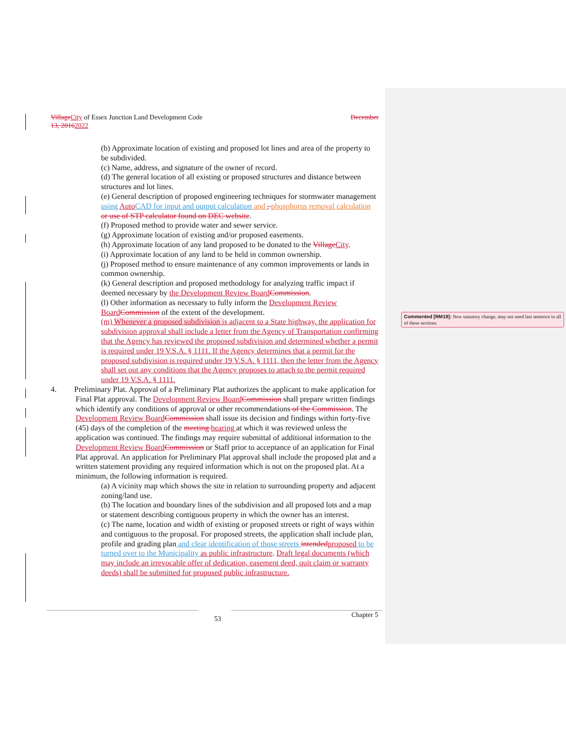Village City of Essex Junction Land Development Code December
13, 20162022
(b) Approximate location of existing and proposed lot lines and area of the property to be subdivided.
(c) Name, address, and signature of the owner of record.
(d) The general location of all existing or proposed structures and distance between structures and lot lines.
(e) General description of proposed engineering techniques for stormwater management using Auto CAD for input and output calculation and , phosphorus removal calculation or use of STP calculator found on DEC website.
(f) Proposed method to provide water and sewer service.
(g) Approximate location of existing and/or proposed easements.
(h) Approximate location of any land proposed to be donated to the Village City.
(i) Approximate location of any land to be held in common ownership.
(j) Proposed method to ensure maintenance of any common improvements or lands in common ownership.
(k) General description and proposed methodology for analyzing traffic impact if deemed necessary by the Development Review Board Commission.
(l) Other information as necessary to fully inform the Development Review Board Commission of the extent of the development.
(m) Whenever a proposed subdivision is adjacent to a State highway, the application for subdivision approval shall include a letter from the Agency of Transportation confirming that the Agency has reviewed the proposed subdivision and determined whether a permit is required under 19 V.S.A. § 1111. If the Agency determines that a permit for the proposed subdivision is required under 19 V.S.A. § 1111, then the letter from the Agency shall set out any conditions that the Agency proposes to attach to the permit required under 19 V.S.A. § 1111.
4. Preliminary Plat. Approval of a Preliminary Plat authorizes the applicant to make application for Final Plat approval. The Development Review Board Commission shall prepare written findings which identify any conditions of approval or other recommendations of the Commission. The Development Review Board Commission shall issue its decision and findings within forty-five (45) days of the completion of the meeting hearing at which it was reviewed unless the application was continued. The findings may require submittal of additional information to the Development Review Board Commission or Staff prior to acceptance of an application for Final Plat approval. An application for Preliminary Plat approval shall include the proposed plat and a written statement providing any required information which is not on the proposed plat. At a minimum, the following information is required.
(a) A vicinity map which shows the site in relation to surrounding property and adjacent zoning/land use.
(b) The location and boundary lines of the subdivision and all proposed lots and a map or statement describing contiguous property in which the owner has an interest.
(c) The name, location and width of existing or proposed streets or right of ways within and contiguous to the proposal. For proposed streets, the application shall include plan, profile and grading plan and clear identification of those streets intended proposed to be turned over to the Municipality as public infrastructure. Draft legal documents (which may include an irrevocable offer of dedication, easement deed, quit claim or warranty deeds) shall be submitted for proposed public infrastructure.
Commented [RM19]: New statutory change, may not need last sentence in all of these sections.
53 Chapter 5